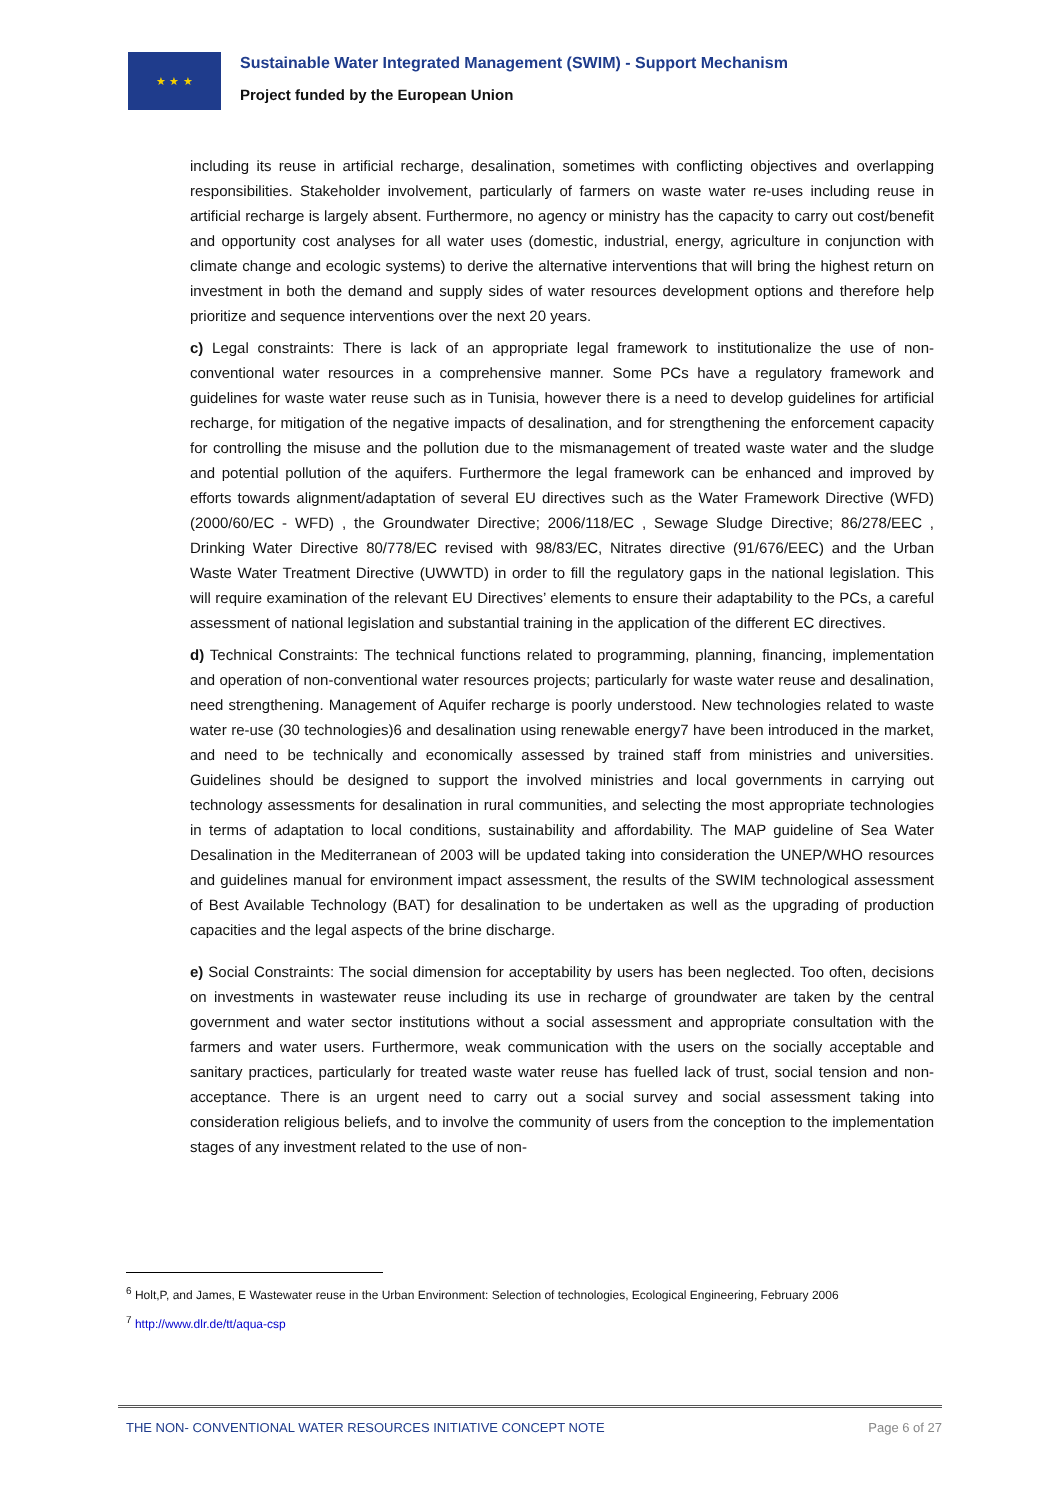★ ★ ★
Sustainable Water Integrated Management (SWIM) - Support Mechanism
Project funded by the European Union
including its reuse in artificial recharge, desalination, sometimes with conflicting objectives and overlapping responsibilities. Stakeholder involvement, particularly of farmers on waste water re-uses including reuse in artificial recharge is largely absent. Furthermore, no agency or ministry has the capacity to carry out cost/benefit and opportunity cost analyses for all water uses (domestic, industrial, energy, agriculture in conjunction with climate change and ecologic systems) to derive the alternative interventions that will bring the highest return on investment in both the demand and supply sides of water resources development options and therefore help prioritize and sequence interventions over the next 20 years.
c) Legal constraints: There is lack of an appropriate legal framework to institutionalize the use of non-conventional water resources in a comprehensive manner. Some PCs have a regulatory framework and guidelines for waste water reuse such as in Tunisia, however there is a need to develop guidelines for artificial recharge, for mitigation of the negative impacts of desalination, and for strengthening the enforcement capacity for controlling the misuse and the pollution due to the mismanagement of treated waste water and the sludge and potential pollution of the aquifers. Furthermore the legal framework can be enhanced and improved by efforts towards alignment/adaptation of several EU directives such as the Water Framework Directive (WFD) (2000/60/EC - WFD) , the Groundwater Directive; 2006/118/EC , Sewage Sludge Directive; 86/278/EEC , Drinking Water Directive 80/778/EC revised with 98/83/EC, Nitrates directive (91/676/EEC) and the Urban Waste Water Treatment Directive (UWWTD) in order to fill the regulatory gaps in the national legislation. This will require examination of the relevant EU Directives’ elements to ensure their adaptability to the PCs, a careful assessment of national legislation and substantial training in the application of the different EC directives.
d) Technical Constraints: The technical functions related to programming, planning, financing, implementation and operation of non-conventional water resources projects; particularly for waste water reuse and desalination, need strengthening. Management of Aquifer recharge is poorly understood. New technologies related to waste water re-use (30 technologies)6 and desalination using renewable energy7 have been introduced in the market, and need to be technically and economically assessed by trained staff from ministries and universities. Guidelines should be designed to support the involved ministries and local governments in carrying out technology assessments for desalination in rural communities, and selecting the most appropriate technologies in terms of adaptation to local conditions, sustainability and affordability. The MAP guideline of Sea Water Desalination in the Mediterranean of 2003 will be updated taking into consideration the UNEP/WHO resources and guidelines manual for environment impact assessment, the results of the SWIM technological assessment of Best Available Technology (BAT) for desalination to be undertaken as well as the upgrading of production capacities and the legal aspects of the brine discharge.
e) Social Constraints: The social dimension for acceptability by users has been neglected. Too often, decisions on investments in wastewater reuse including its use in recharge of groundwater are taken by the central government and water sector institutions without a social assessment and appropriate consultation with the farmers and water users. Furthermore, weak communication with the users on the socially acceptable and sanitary practices, particularly for treated waste water reuse has fuelled lack of trust, social tension and non- acceptance. There is an urgent need to carry out a social survey and social assessment taking into consideration religious beliefs, and to involve the community of users from the conception to the implementation stages of any investment related to the use of non-
<sup>6</sup> Holt,P, and James, E Wastewater reuse in the Urban Environment: Selection of technologies, Ecological Engineering, February 2006
<sup>7</sup> http://www.dlr.de/tt/aqua-csp
THE NON- CONVENTIONAL WATER RESOURCES INITIATIVE CONCEPT NOTE Page 6 of 27